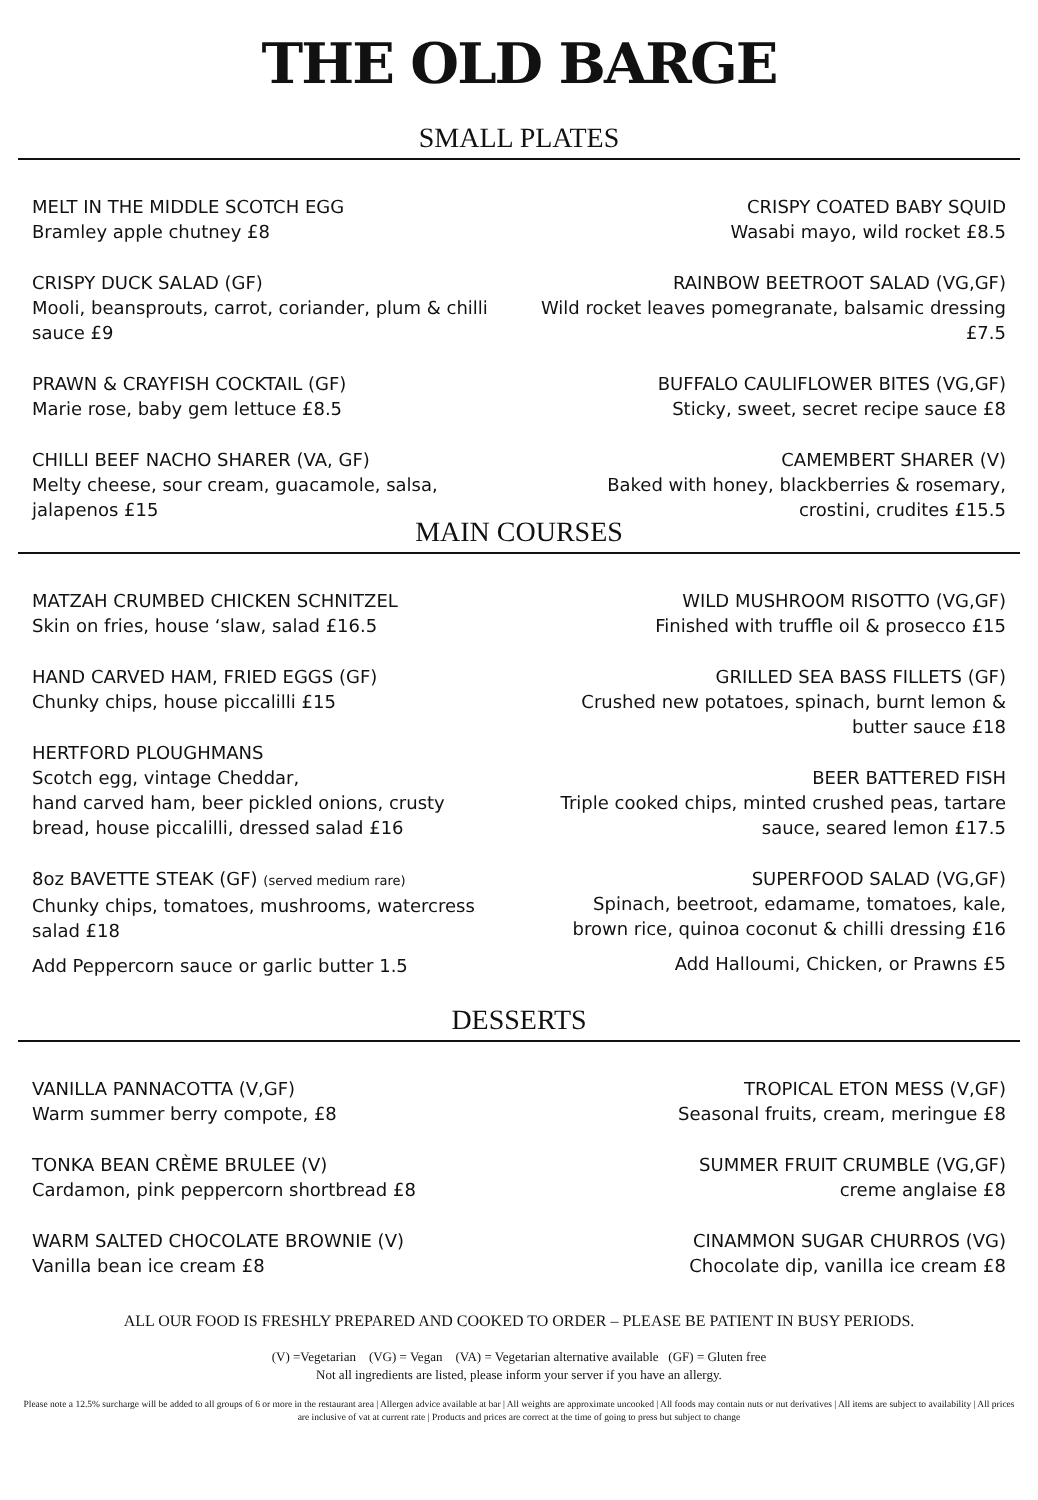THE OLD BARGE
SMALL PLATES
MELT IN THE MIDDLE SCOTCH EGG
Bramley apple chutney £8
CRISPY DUCK SALAD (GF)
Mooli, beansprouts, carrot, coriander, plum & chilli sauce £9
PRAWN & CRAYFISH COCKTAIL (GF)
Marie rose, baby gem lettuce £8.5
CHILLI BEEF NACHO SHARER (VA, GF)
Melty cheese, sour cream, guacamole, salsa, jalapenos £15
CRISPY COATED BABY SQUID
Wasabi mayo, wild rocket £8.5
RAINBOW BEETROOT SALAD (VG,GF)
Wild rocket leaves pomegranate, balsamic dressing £7.5
BUFFALO CAULIFLOWER BITES (VG,GF)
Sticky, sweet, secret recipe sauce £8
CAMEMBERT SHARER (V)
Baked with honey, blackberries & rosemary, crostini, crudites £15.5
MAIN COURSES
MATZAH CRUMBED CHICKEN SCHNITZEL
Skin on fries, house ‘slaw, salad £16.5
HAND CARVED HAM, FRIED EGGS (GF)
Chunky chips, house piccalilli £15
HERTFORD PLOUGHMANS
Scotch egg, vintage Cheddar,
hand carved ham, beer pickled onions, crusty bread, house piccalilli, dressed salad £16
8oz BAVETTE STEAK (GF) (served medium rare)
Chunky chips, tomatoes, mushrooms, watercress salad £18
Add Peppercorn sauce or garlic butter 1.5
WILD MUSHROOM RISOTTO (VG,GF)
Finished with truffle oil & prosecco £15
GRILLED SEA BASS FILLETS (GF)
Crushed new potatoes, spinach, burnt lemon & butter sauce £18
BEER BATTERED FISH
Triple cooked chips, minted crushed peas, tartare sauce, seared lemon £17.5
SUPERFOOD SALAD (VG,GF)
Spinach, beetroot, edamame, tomatoes, kale, brown rice, quinoa coconut & chilli dressing £16
Add Halloumi, Chicken, or Prawns £5
DESSERTS
VANILLA PANNACOTTA (V,GF)
Warm summer berry compote, £8
TONKA BEAN CRÈME BRULEE (V)
Cardamon, pink peppercorn shortbread £8
WARM SALTED CHOCOLATE BROWNIE (V)
Vanilla bean ice cream £8
TROPICAL ETON MESS (V,GF)
Seasonal fruits, cream, meringue £8
SUMMER FRUIT CRUMBLE (VG,GF)
creme anglaise £8
CINAMMON SUGAR CHURROS (VG)
Chocolate dip, vanilla ice cream £8
ALL OUR FOOD IS FRESHLY PREPARED AND COOKED TO ORDER – PLEASE BE PATIENT IN BUSY PERIODS.
(V) =Vegetarian (VG) = Vegan (VA) = Vegetarian alternative available (GF) = Gluten free
Not all ingredients are listed, please inform your server if you have an allergy.
Please note a 12.5% surcharge will be added to all groups of 6 or more in the restaurant area | Allergen advice available at bar | All weights are approximate uncooked | All foods may contain nuts or nut derivatives | All items are subject to availability | All prices are inclusive of vat at current rate | Products and prices are correct at the time of going to press but subject to change